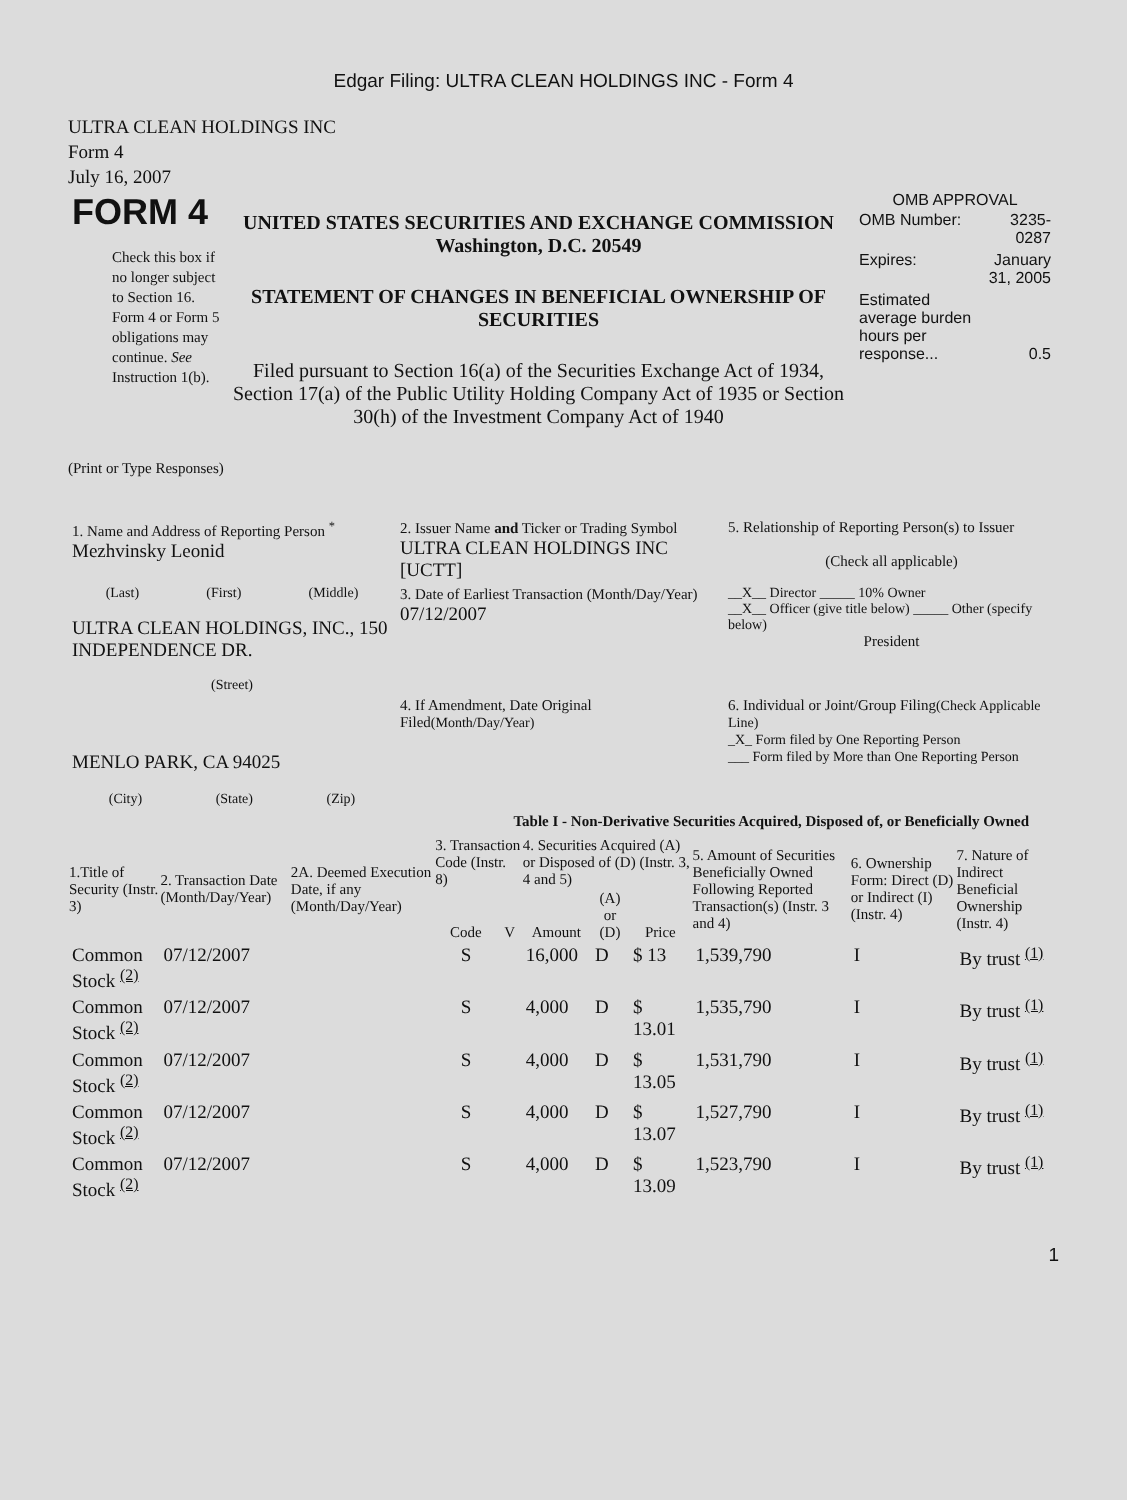Edgar Filing: ULTRA CLEAN HOLDINGS INC - Form 4
ULTRA CLEAN HOLDINGS INC
Form 4
July 16, 2007
| FORM 4 Check this box if no longer subject to Section 16. Form 4 or Form 5 obligations may continue. See Instruction 1(b). | UNITED STATES SECURITIES AND EXCHANGE COMMISSION Washington, D.C. 20549 STATEMENT OF CHANGES IN BENEFICIAL OWNERSHIP OF SECURITIES Filed pursuant to Section 16(a) of the Securities Exchange Act of 1934, Section 17(a) of the Public Utility Holding Company Act of 1935 or Section 30(h) of the Investment Company Act of 1940 | OMB APPROVAL / OMB Number: / 3235-0287 / / Expires: / January 31, 2005 / / Estimated average burden hours per response... / 0.5 / |
(Print or Type Responses)
| 1. Name and Address of Reporting Person <sup>*</sup> Mezhvinsky Leonid | 2. Issuer Name and Ticker or Trading Symbol ULTRA CLEAN HOLDINGS INC [UCTT] | 5. Relationship of Reporting Person(s) to Issuer (Check all applicable) |
| (Last) (First) (Middle) ULTRA CLEAN HOLDINGS, INC., 150 INDEPENDENCE DR. (Street) | 3. Date of Earliest Transaction (Month/Day/Year) 07/12/2007 | __X__ Director _____ 10% Owner __X__ Officer (give title below) _____ Other (specify below) President |
| MENLO PARK, CA 94025 (City) (State) (Zip) | 4. If Amendment, Date Original Filed (Month/Day/Year) | 6. Individual or Joint/Group Filing (Check Applicable Line) _X_ Form filed by One Reporting Person ___ Form filed by More than One Reporting Person |
Table I - Non-Derivative Securities Acquired, Disposed of, or Beneficially Owned
| 1.Title of Security (Instr. 3) | 2. Transaction Date (Month/Day/Year) | 2A. Deemed Execution Date, if any (Month/Day/Year) | 3. Transaction Code (Instr. 8) | | 4. Securities Acquired (A) or Disposed of (D) (Instr. 3, 4 and 5) | | | 5. Amount of Securities Beneficially Owned Following Reported Transaction(s) (Instr. 3 and 4) | 6. Ownership Form: Direct (D) or Indirect (I) (Instr. 4) | 7. Nature of Indirect Beneficial Ownership (Instr. 4) |
| --- | --- | --- | --- | --- | --- | --- | --- | --- | --- | --- |
| | | | Code | V | Amount | (A) or (D) | Price | | | |
| Common Stock <sup>(2)</sup> | 07/12/2007 | | S | | 16,000 | D | $ 13 | 1,539,790 | I | By trust <sup>(1)</sup> |
| Common Stock <sup>(2)</sup> | 07/12/2007 | | S | | 4,000 | D | $ 13.01 | 1,535,790 | I | By trust <sup>(1)</sup> |
| Common Stock <sup>(2)</sup> | 07/12/2007 | | S | | 4,000 | D | $ 13.05 | 1,531,790 | I | By trust <sup>(1)</sup> |
| Common Stock <sup>(2)</sup> | 07/12/2007 | | S | | 4,000 | D | $ 13.07 | 1,527,790 | I | By trust <sup>(1)</sup> |
| Common Stock <sup>(2)</sup> | 07/12/2007 | | S | | 4,000 | D | $ 13.09 | 1,523,790 | I | By trust <sup>(1)</sup> |
1